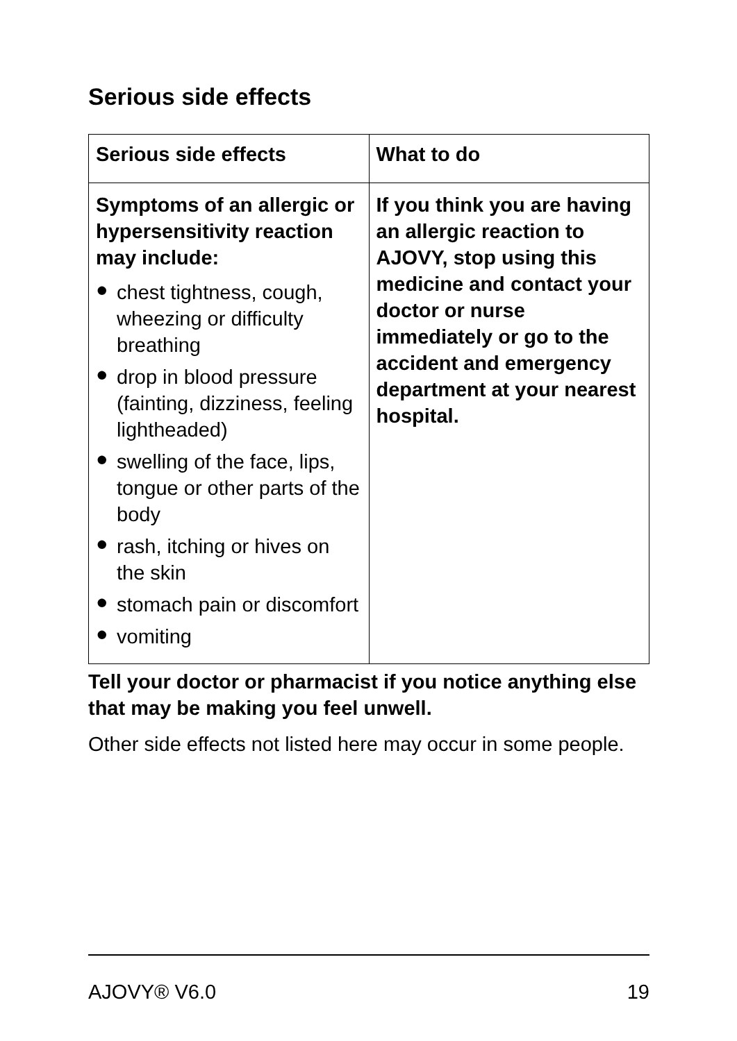Serious side effects
| Serious side effects | What to do |
| --- | --- |
| Symptoms of an allergic or hypersensitivity reaction may include: ● chest tightness, cough, wheezing or difficulty breathing ● drop in blood pressure (fainting, dizziness, feeling lightheaded) ● swelling of the face, lips, tongue or other parts of the body ● rash, itching or hives on the skin ● stomach pain or discomfort ● vomiting | If you think you are having an allergic reaction to AJOVY, stop using this medicine and contact your doctor or nurse immediately or go to the accident and emergency department at your nearest hospital. |
Tell your doctor or pharmacist if you notice anything else that may be making you feel unwell.
Other side effects not listed here may occur in some people.
AJOVY® V6.0 19